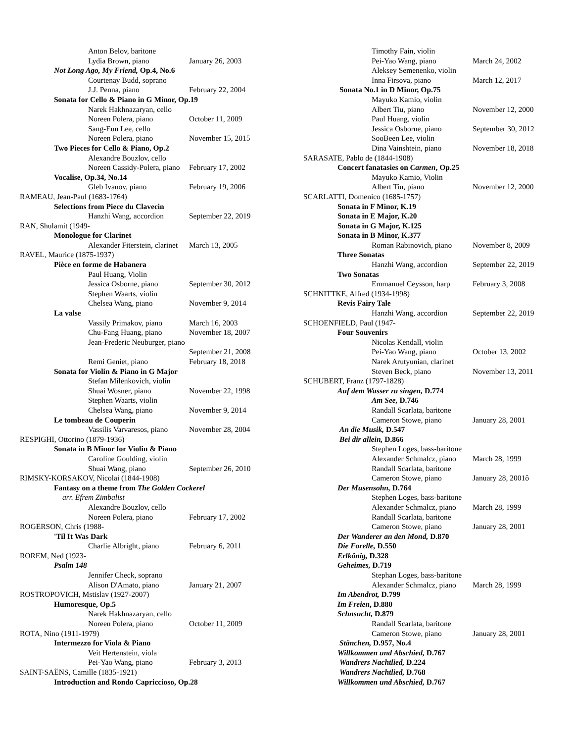Anton Belov, baritone
Lydia Brown, piano January 26, 2003
Not Long Ago, My Friend, Op.4, No.6
Courtenay Budd, soprano
J.J. Penna, piano February 22, 2004
Sonata for Cello & Piano in G Minor, Op.19
Narek Hakhnazaryan, cello
Noreen Polera, piano October 11, 2009
Sang-Eun Lee, cello
Noreen Polera, piano November 15, 2015
Two Pieces for Cello & Piano, Op.2
Alexandre Bouzlov, cello
Noreen Cassidy-Polera, piano February 17, 2002
Vocalise, Op.34, No.14
Gleb Ivanov, piano February 19, 2006
RAMEAU, Jean-Paul (1683-1764)
Selections from Piece du Clavecin
Hanzhi Wang, accordion September 22, 2019
RAN, Shulamit (1949-
Monologue for Clarinet
Alexander Fiterstein, clarinet March 13, 2005
RAVEL, Maurice (1875-1937)
Pièce en forme de Habanera
Paul Huang, Violin
Jessica Osborne, piano September 30, 2012
Stephen Waarts, violin
Chelsea Wang, piano November 9, 2014
La valse
Vassily Primakov, piano March 16, 2003
Chu-Fang Huang, piano November 18, 2007
Jean-Frederic Neuburger, piano
September 21, 2008
Remi Geniet, piano February 18, 2018
Sonata for Violin & Piano in G Major
Stefan Milenkovich, violin
Shuai Wosner, piano November 22, 1998
Stephen Waarts, violin
Chelsea Wang, piano November 9, 2014
Le tombeau de Couperin
Vassilis Varvaresos, piano November 28, 2004
RESPIGHI, Ottorino (1879-1936)
Sonata in B Minor for Violin & Piano
Caroline Goulding, violin
Shuai Wang, piano September 26, 2010
RIMSKY-KORSAKOV, Nicolai (1844-1908)
Fantasy on a theme from The Golden Cockerel
arr. Efrem Zimbalist
Alexandre Bouzlov, cello
Noreen Polera, piano February 17, 2002
ROGERSON, Chris (1988-
'Til It Was Dark
Charlie Albright, piano February 6, 2011
ROREM, Ned (1923-
Psalm 148
Jennifer Check, soprano
Alison D'Amato, piano January 21, 2007
ROSTROPOVICH, Mstislav (1927-2007)
Humoresque, Op.5
Narek Hakhnazaryan, cello
Noreen Polera, piano October 11, 2009
ROTA, Nino (1911-1979)
Intermezzo for Viola & Piano
Veit Hertenstein, viola
Pei-Yao Wang, piano February 3, 2013
SAINT-SAËNS, Camille (1835-1921)
Introduction and Rondo Capriccioso, Op.28
Timothy Fain, violin
Pei-Yao Wang, piano March 24, 2002
Aleksey Semenenko, violin
Inna Firsova, piano March 12, 2017
Sonata No.1 in D Minor, Op.75
Mayuko Kamio, violin
Albert Tiu, piano November 12, 2000
Paul Huang, violin
Jessica Osborne, piano September 30, 2012
SooBeen Lee, violin
Dina Vainshtein, piano November 18, 2018
SARASATE, Pablo de (1844-1908)
Concert fanatasies on Carmen, Op.25
Mayuko Kamio, Violin
Albert Tiu, piano November 12, 2000
SCARLATTI, Domenico (1685-1757)
Sonata in F Minor, K.19
Sonata in E Major, K.20
Sonata in G Major, K.125
Sonata in B Minor, K.377
Roman Rabinovich, piano November 8, 2009
Three Sonatas
Hanzhi Wang, accordion September 22, 2019
Two Sonatas
Emmanuel Ceysson, harp February 3, 2008
SCHNITTKE, Alfred (1934-1998)
Revis Fairy Tale
Hanzhi Wang, accordion September 22, 2019
SCHOENFIELD, Paul (1947-
Four Souvenirs
Nicolas Kendall, violin
Pei-Yao Wang, piano October 13, 2002
Narek Arutyunian, clarinet
Steven Beck, piano November 13, 2011
SCHUBERT, Franz (1797-1828)
Auf dem Wasser zu singen, D.774
Am See, D.746
Randall Scarlata, baritone
Cameron Stowe, piano January 28, 2001
An die Musik, D.547
Bei dir allein, D.866
Stephen Loges, bass-baritone
Alexander Schmalcz, piano March 28, 1999
Randall Scarlata, baritone
Cameron Stowe, piano January 28, 2001ô
Der Musensohn, D.764
Stephen Loges, bass-baritone
Alexander Schmalcz, piano March 28, 1999
Randall Scarlata, baritone
Cameron Stowe, piano January 28, 2001
Der Wanderer an den Mond, D.870
Die Forelle, D.550
Erlkönig, D.328
Geheimes, D.719
Stephan Loges, bass-baritone
Alexander Schmalcz, piano March 28, 1999
Im Abendrot, D.799
Im Freien, D.880
Schnsucht, D.879
Randall Scarlata, baritone
Cameron Stowe, piano January 28, 2001
Stänchen, D.957, No.4
Willkommen und Abschied, D.767
Wandrers Nachtlied, D.224
Wandrers Nachtlied, D.768
Willkommen und Abschied, D.767